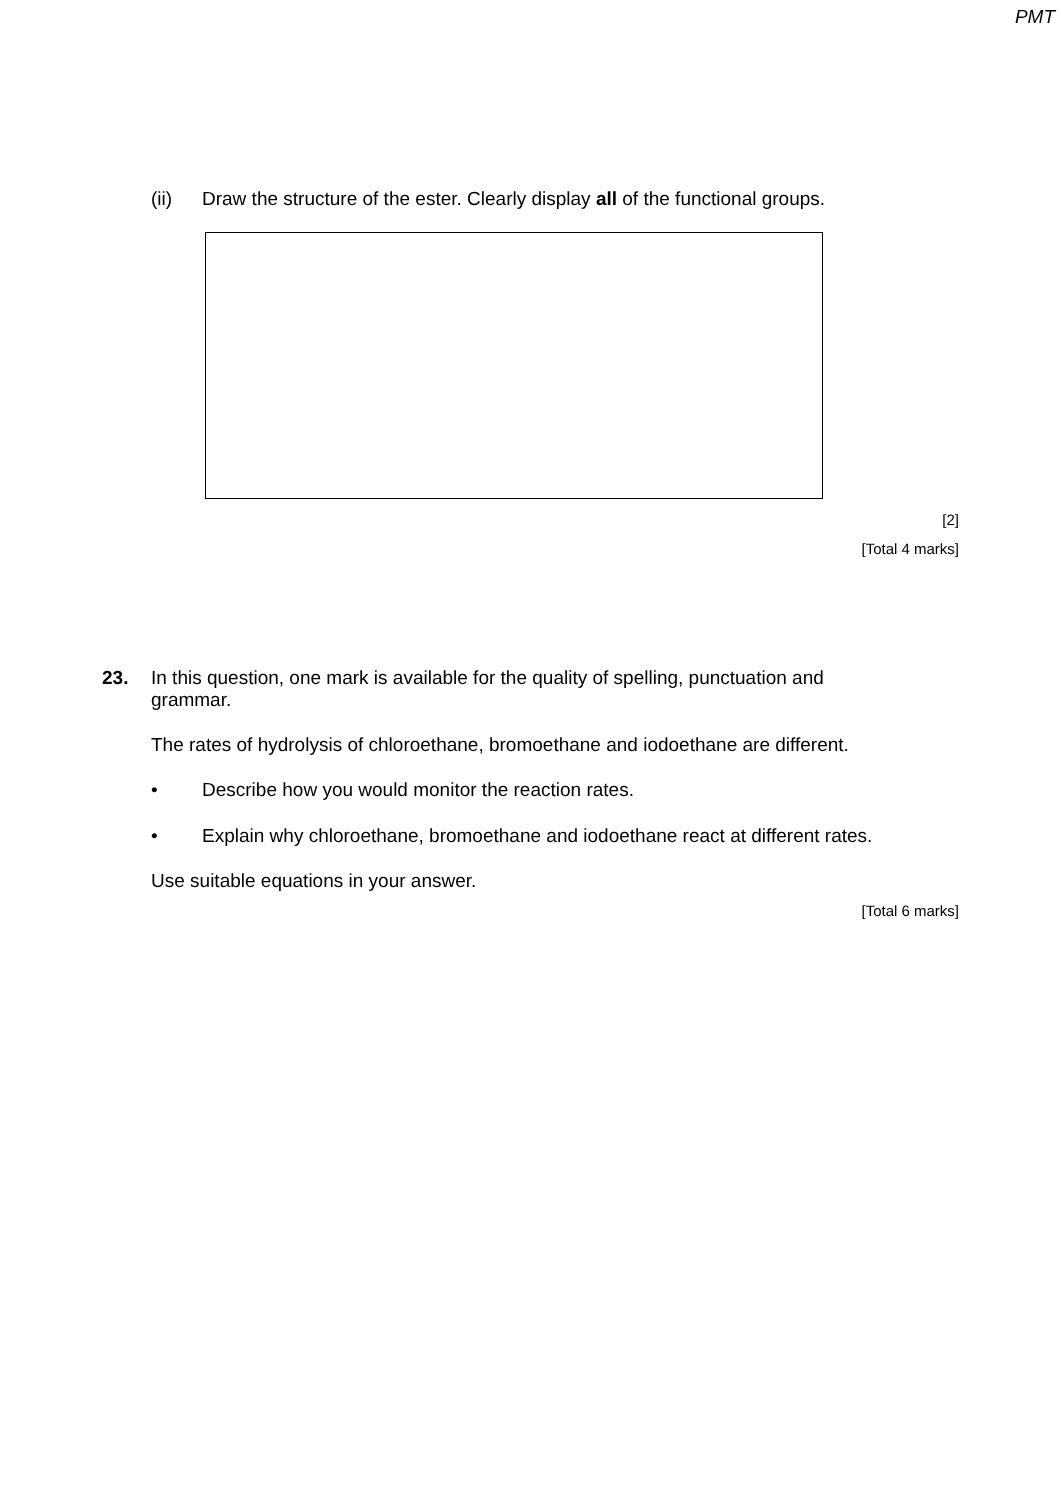PMT
(ii) Draw the structure of the ester. Clearly display all of the functional groups.
[2]
[Total 4 marks]
23. In this question, one mark is available for the quality of spelling, punctuation and grammar.
The rates of hydrolysis of chloroethane, bromoethane and iodoethane are different.
• Describe how you would monitor the reaction rates.
• Explain why chloroethane, bromoethane and iodoethane react at different rates.
Use suitable equations in your answer.
[Total 6 marks]